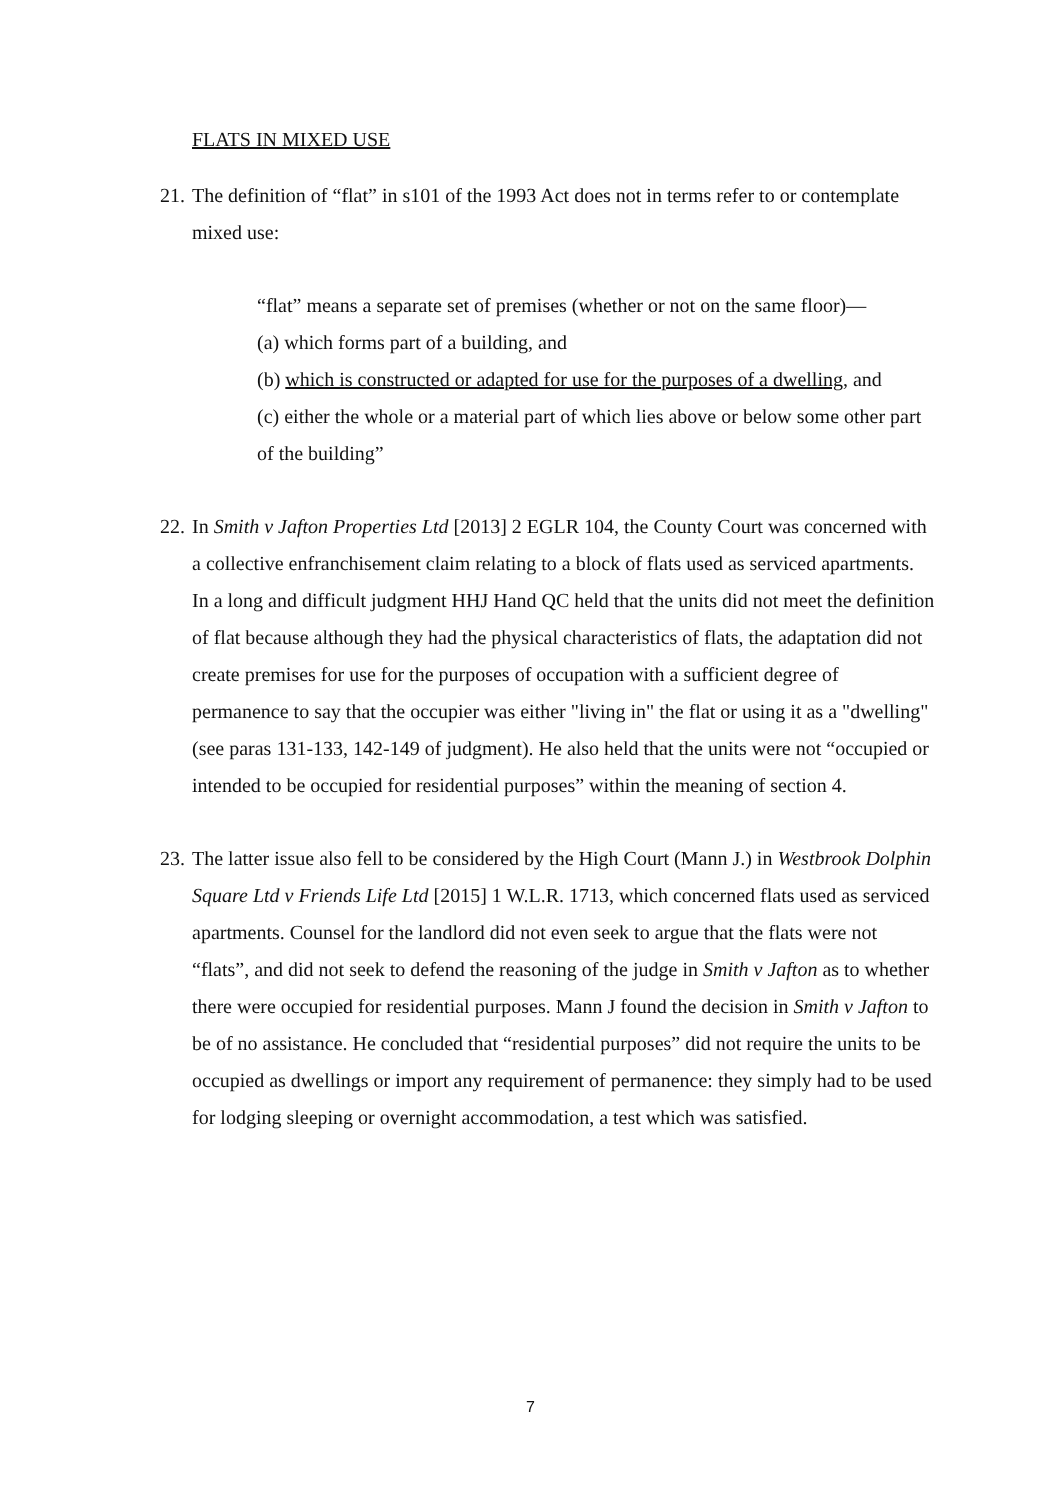FLATS IN MIXED USE
21. The definition of “flat” in s101 of the 1993 Act does not in terms refer to or contemplate mixed use:
“flat” means a separate set of premises (whether or not on the same floor)—
(a) which forms part of a building, and
(b) which is constructed or adapted for use for the purposes of a dwelling, and
(c) either the whole or a material part of which lies above or below some other part of the building”
22. In Smith v Jafton Properties Ltd [2013] 2 EGLR 104, the County Court was concerned with a collective enfranchisement claim relating to a block of flats used as serviced apartments. In a long and difficult judgment HHJ Hand QC held that the units did not meet the definition of flat because although they had the physical characteristics of flats, the adaptation did not create premises for use for the purposes of occupation with a sufficient degree of permanence to say that the occupier was either "living in" the flat or using it as a "dwelling" (see paras 131-133, 142-149 of judgment). He also held that the units were not “occupied or intended to be occupied for residential purposes” within the meaning of section 4.
23. The latter issue also fell to be considered by the High Court (Mann J.) in Westbrook Dolphin Square Ltd v Friends Life Ltd [2015] 1 W.L.R. 1713, which concerned flats used as serviced apartments. Counsel for the landlord did not even seek to argue that the flats were not “flats”, and did not seek to defend the reasoning of the judge in Smith v Jafton as to whether there were occupied for residential purposes. Mann J found the decision in Smith v Jafton to be of no assistance. He concluded that “residential purposes” did not require the units to be occupied as dwellings or import any requirement of permanence: they simply had to be used for lodging sleeping or overnight accommodation, a test which was satisfied.
7